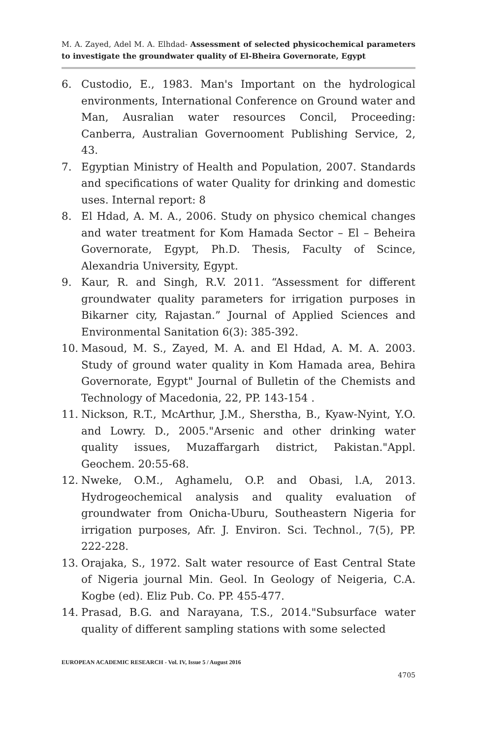M. A. Zayed, Adel M. A. Elhdad- Assessment of selected physicochemical parameters to investigate the groundwater quality of El-Bheira Governorate, Egypt
6. Custodio, E., 1983. Man's Important on the hydrological environments, International Conference on Ground water and Man, Ausralian water resources Concil, Proceeding: Canberra, Australian Governooment Publishing Service, 2, 43.
7. Egyptian Ministry of Health and Population, 2007. Standards and specifications of water Quality for drinking and domestic uses. Internal report: 8
8. El Hdad, A. M. A., 2006. Study on physico chemical changes and water treatment for Kom Hamada Sector – El – Beheira Governorate, Egypt, Ph.D. Thesis, Faculty of Scince, Alexandria University, Egypt.
9. Kaur, R. and Singh, R.V. 2011. “Assessment for different groundwater quality parameters for irrigation purposes in Bikarner city, Rajastan.” Journal of Applied Sciences and Environmental Sanitation 6(3): 385-392.
10. Masoud, M. S., Zayed, M. A. and El Hdad, A. M. A. 2003. Study of ground water quality in Kom Hamada area, Behira Governorate, Egypt" Journal of Bulletin of the Chemists and Technology of Macedonia, 22, PP. 143-154 .
11. Nickson, R.T., McArthur, J.M., Sherstha, B., Kyaw-Nyint, Y.O. and Lowry. D., 2005."Arsenic and other drinking water quality issues, Muzaffargarh district, Pakistan."Appl. Geochem. 20:55-68.
12. Nweke, O.M., Aghamelu, O.P. and Obasi, l.A, 2013. Hydrogeochemical analysis and quality evaluation of groundwater from Onicha-Uburu, Southeastern Nigeria for irrigation purposes, Afr. J. Environ. Sci. Technol., 7(5), PP. 222-228.
13. Orajaka, S., 1972. Salt water resource of East Central State of Nigeria journal Min. Geol. In Geology of Neigeria, C.A. Kogbe (ed). Eliz Pub. Co. PP. 455-477.
14. Prasad, B.G. and Narayana, T.S., 2014."Subsurface water quality of different sampling stations with some selected
EUROPEAN ACADEMIC RESEARCH - Vol. IV, Issue 5 / August 2016
4705